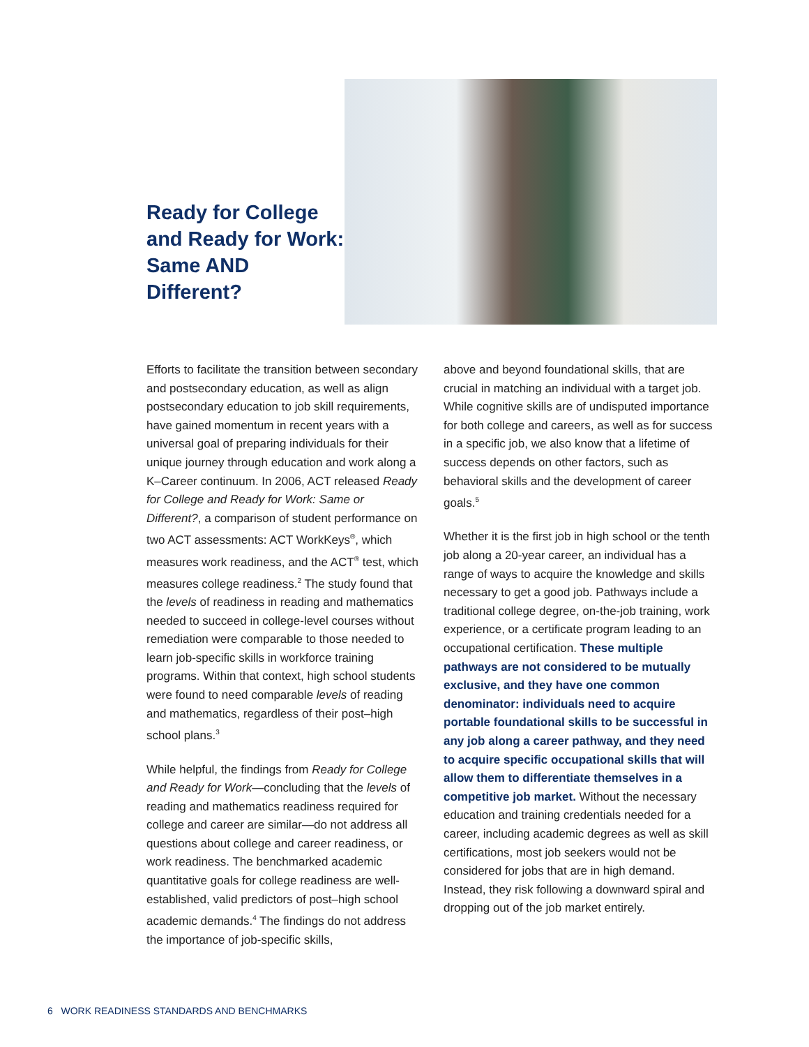Ready for College and Ready for Work: Same AND Different?
Efforts to facilitate the transition between secondary and postsecondary education, as well as align postsecondary education to job skill requirements, have gained momentum in recent years with a universal goal of preparing individuals for their unique journey through education and work along a K–Career continuum. In 2006, ACT released Ready for College and Ready for Work: Same or Different?, a comparison of student performance on two ACT assessments: ACT WorkKeys<sup>®</sup>, which measures work readiness, and the ACT<sup>®</sup> test, which measures college readiness.<sup>2</sup> The study found that the levels of readiness in reading and mathematics needed to succeed in college-level courses without remediation were comparable to those needed to learn job-specific skills in workforce training programs. Within that context, high school students were found to need comparable levels of reading and mathematics, regardless of their post–high school plans.<sup>3</sup>
While helpful, the findings from Ready for College and Ready for Work—concluding that the levels of reading and mathematics readiness required for college and career are similar—do not address all questions about college and career readiness, or work readiness. The benchmarked academic quantitative goals for college readiness are well-established, valid predictors of post–high school academic demands.<sup>4</sup> The findings do not address the importance of job-specific skills,
above and beyond foundational skills, that are crucial in matching an individual with a target job. While cognitive skills are of undisputed importance for both college and careers, as well as for success in a specific job, we also know that a lifetime of success depends on other factors, such as behavioral skills and the development of career goals.<sup>5</sup>
Whether it is the first job in high school or the tenth job along a 20-year career, an individual has a range of ways to acquire the knowledge and skills necessary to get a good job. Pathways include a traditional college degree, on-the-job training, work experience, or a certificate program leading to an occupational certification. These multiple pathways are not considered to be mutually exclusive, and they have one common denominator: individuals need to acquire portable foundational skills to be successful in any job along a career pathway, and they need to acquire specific occupational skills that will allow them to differentiate themselves in a competitive job market. Without the necessary education and training credentials needed for a career, including academic degrees as well as skill certifications, most job seekers would not be considered for jobs that are in high demand. Instead, they risk following a downward spiral and dropping out of the job market entirely.
6 WORK READINESS STANDARDS AND BENCHMARKS